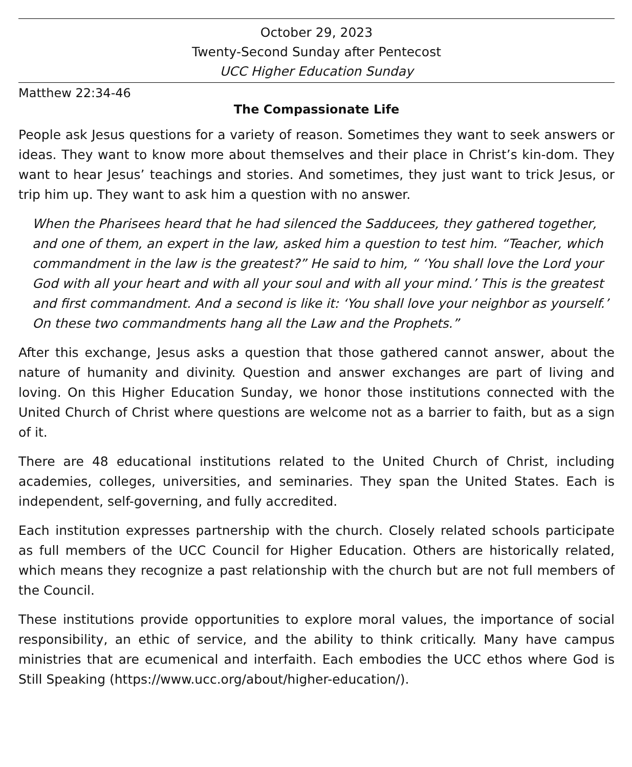October 29, 2023
Twenty-Second Sunday after Pentecost
UCC Higher Education Sunday
Matthew 22:34-46
The Compassionate Life
People ask Jesus questions for a variety of reason. Sometimes they want to seek answers or ideas. They want to know more about themselves and their place in Christ’s kin-dom. They want to hear Jesus’ teachings and stories. And sometimes, they just want to trick Jesus, or trip him up. They want to ask him a question with no answer.
When the Pharisees heard that he had silenced the Sadducees, they gathered together, and one of them, an expert in the law, asked him a question to test him. “Teacher, which commandment in the law is the greatest?” He said to him, “ ‘You shall love the Lord your God with all your heart and with all your soul and with all your mind.’ This is the greatest and first commandment. And a second is like it: ‘You shall love your neighbor as yourself.’ On these two commandments hang all the Law and the Prophets.”
After this exchange, Jesus asks a question that those gathered cannot answer, about the nature of humanity and divinity. Question and answer exchanges are part of living and loving. On this Higher Education Sunday, we honor those institutions connected with the United Church of Christ where questions are welcome not as a barrier to faith, but as a sign of it.
There are 48 educational institutions related to the United Church of Christ, including academies, colleges, universities, and seminaries. They span the United States. Each is independent, self-governing, and fully accredited.
Each institution expresses partnership with the church. Closely related schools participate as full members of the UCC Council for Higher Education. Others are historically related, which means they recognize a past relationship with the church but are not full members of the Council.
These institutions provide opportunities to explore moral values, the importance of social responsibility, an ethic of service, and the ability to think critically. Many have campus ministries that are ecumenical and interfaith. Each embodies the UCC ethos where God is Still Speaking (https://www.ucc.org/about/higher-education/).